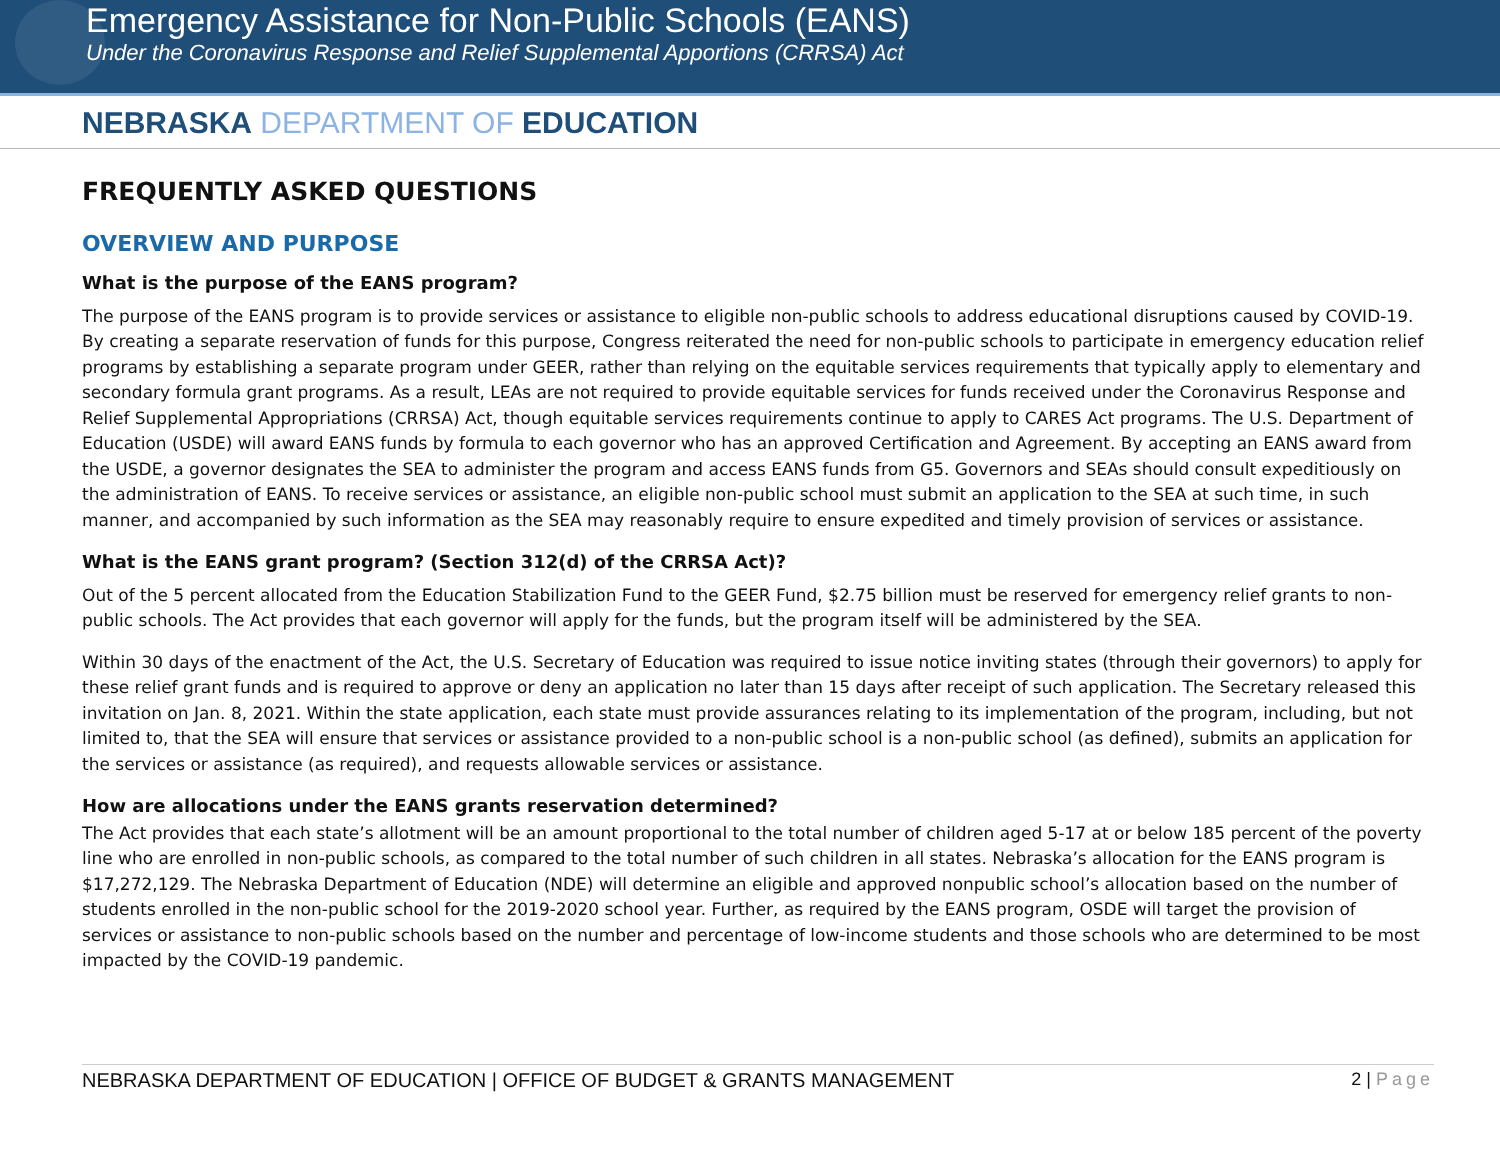Emergency Assistance for Non-Public Schools (EANS)
Under the Coronavirus Response and Relief Supplemental Apportions (CRRSA) Act
NEBRASKA DEPARTMENT OF EDUCATION
FREQUENTLY ASKED QUESTIONS
OVERVIEW AND PURPOSE
What is the purpose of the EANS program?
The purpose of the EANS program is to provide services or assistance to eligible non-public schools to address educational disruptions caused by COVID-19. By creating a separate reservation of funds for this purpose, Congress reiterated the need for non-public schools to participate in emergency education relief programs by establishing a separate program under GEER, rather than relying on the equitable services requirements that typically apply to elementary and secondary formula grant programs. As a result, LEAs are not required to provide equitable services for funds received under the Coronavirus Response and Relief Supplemental Appropriations (CRRSA) Act, though equitable services requirements continue to apply to CARES Act programs. The U.S. Department of Education (USDE) will award EANS funds by formula to each governor who has an approved Certification and Agreement. By accepting an EANS award from the USDE, a governor designates the SEA to administer the program and access EANS funds from G5. Governors and SEAs should consult expeditiously on the administration of EANS. To receive services or assistance, an eligible non-public school must submit an application to the SEA at such time, in such manner, and accompanied by such information as the SEA may reasonably require to ensure expedited and timely provision of services or assistance.
What is the EANS grant program? (Section 312(d) of the CRRSA Act)?
Out of the 5 percent allocated from the Education Stabilization Fund to the GEER Fund, $2.75 billion must be reserved for emergency relief grants to non-public schools. The Act provides that each governor will apply for the funds, but the program itself will be administered by the SEA.
Within 30 days of the enactment of the Act, the U.S. Secretary of Education was required to issue notice inviting states (through their governors) to apply for these relief grant funds and is required to approve or deny an application no later than 15 days after receipt of such application. The Secretary released this invitation on Jan. 8, 2021. Within the state application, each state must provide assurances relating to its implementation of the program, including, but not limited to, that the SEA will ensure that services or assistance provided to a non-public school is a non-public school (as defined), submits an application for the services or assistance (as required), and requests allowable services or assistance.
How are allocations under the EANS grants reservation determined?
The Act provides that each state’s allotment will be an amount proportional to the total number of children aged 5-17 at or below 185 percent of the poverty line who are enrolled in non-public schools, as compared to the total number of such children in all states. Nebraska’s allocation for the EANS program is $17,272,129. The Nebraska Department of Education (NDE) will determine an eligible and approved nonpublic school’s allocation based on the number of students enrolled in the non-public school for the 2019-2020 school year. Further, as required by the EANS program, OSDE will target the provision of services or assistance to non-public schools based on the number and percentage of low-income students and those schools who are determined to be most impacted by the COVID-19 pandemic.
NEBRASKA DEPARTMENT OF EDUCATION | OFFICE OF BUDGET & GRANTS MANAGEMENT
2 | Page